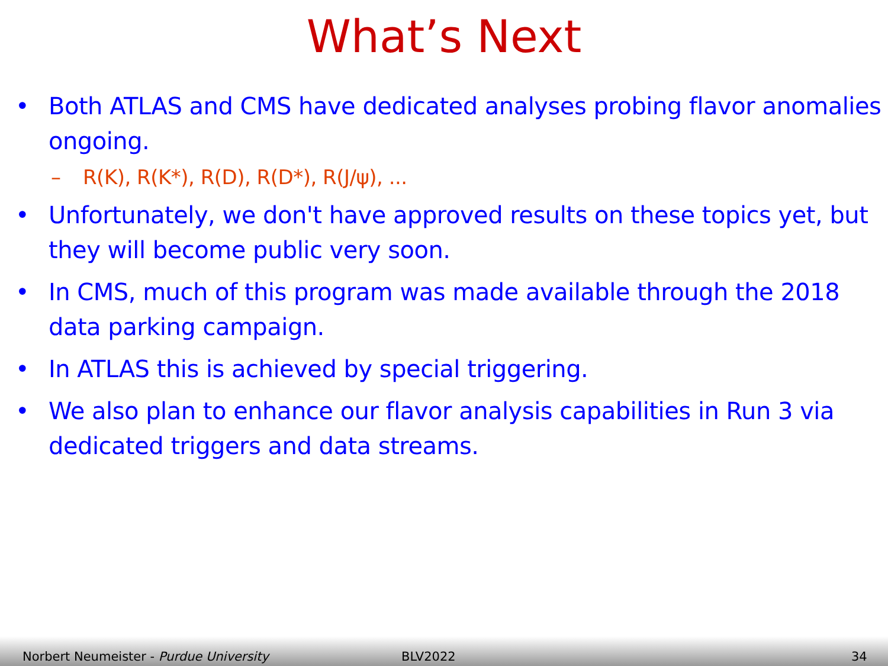What’s Next
• Both ATLAS and CMS have dedicated analyses probing flavor anomalies ongoing.
– R(K), R(K*), R(D), R(D*), R(J/ψ), ...
• Unfortunately, we don't have approved results on these topics yet, but they will become public very soon.
• In CMS, much of this program was made available through the 2018 data parking campaign.
• In ATLAS this is achieved by special triggering.
• We also plan to enhance our flavor analysis capabilities in Run 3 via dedicated triggers and data streams.
Norbert Neumeister - Purdue University BLV2022 34